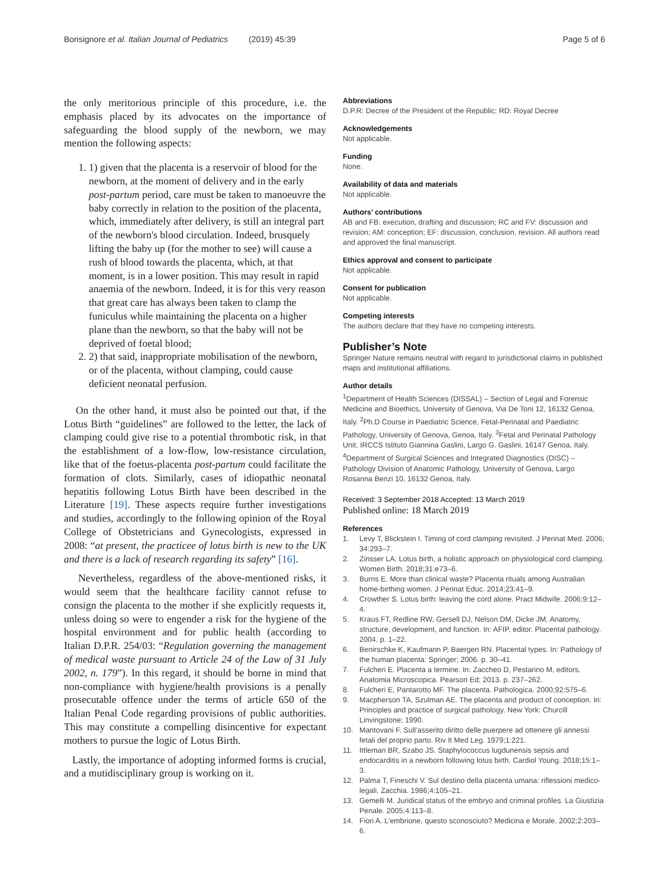Bonsignore et al. Italian Journal of Pediatrics (2019) 45:39
Page 5 of 6
the only meritorious principle of this procedure, i.e. the emphasis placed by its advocates on the importance of safeguarding the blood supply of the newborn, we may mention the following aspects:
1. 1) given that the placenta is a reservoir of blood for the newborn, at the moment of delivery and in the early post-partum period, care must be taken to manoeuvre the baby correctly in relation to the position of the placenta, which, immediately after delivery, is still an integral part of the newborn's blood circulation. Indeed, brusquely lifting the baby up (for the mother to see) will cause a rush of blood towards the placenta, which, at that moment, is in a lower position. This may result in rapid anaemia of the newborn. Indeed, it is for this very reason that great care has always been taken to clamp the funiculus while maintaining the placenta on a higher plane than the newborn, so that the baby will not be deprived of foetal blood;
2. 2) that said, inappropriate mobilisation of the newborn, or of the placenta, without clamping, could cause deficient neonatal perfusion.
On the other hand, it must also be pointed out that, if the Lotus Birth “guidelines” are followed to the letter, the lack of clamping could give rise to a potential thrombotic risk, in that the establishment of a low-flow, low-resistance circulation, like that of the foetus-placenta post-partum could facilitate the formation of clots. Similarly, cases of idiopathic neonatal hepatitis following Lotus Birth have been described in the Literature [19]. These aspects require further investigations and studies, accordingly to the following opinion of the Royal College of Obstetricians and Gynecologists, expressed in 2008: “at present, the practicee of lotus birth is new to the UK and there is a lack of research regarding its safety” [16].
Nevertheless, regardless of the above-mentioned risks, it would seem that the healthcare facility cannot refuse to consign the placenta to the mother if she explicitly requests it, unless doing so were to engender a risk for the hygiene of the hospital environment and for public health (according to Italian D.P.R. 254/03: “Regulation governing the management of medical waste pursuant to Article 24 of the Law of 31 July 2002, n. 179”). In this regard, it should be borne in mind that non-compliance with hygiene/health provisions is a penally prosecutable offence under the terms of article 650 of the Italian Penal Code regarding provisions of public authorities. This may constitute a compelling disincentive for expectant mothers to pursue the logic of Lotus Birth.
Lastly, the importance of adopting informed forms is crucial, and a mutidisciplinary group is working on it.
Abbreviations
D.P.R: Decree of the President of the Republic; RD: Royal Decree
Acknowledgements
Not applicable.
Funding
None.
Availability of data and materials
Not applicable.
Authors’ contributions
AB and FB: execution, drafting and discussion; RC and FV: discussion and revision; AM: conception; EF: discussion, conclusion, revision. All authors read and approved the final manuscript.
Ethics approval and consent to participate
Not applicable.
Consent for publication
Not applicable.
Competing interests
The authors declare that they have no competing interests.
Publisher’s Note
Springer Nature remains neutral with regard to jurisdictional claims in published maps and institutional affiliations.
Author details
<sup>1</sup> Department of Health Sciences (DISSAL) – Section of Legal and Forensic Medicine and Bioethics, University of Genova, Via De Toni 12, 16132 Genoa, Italy. <sup>2</sup>Ph.D Course in Paediatric Science, Fetal-Perinatal and Paediatric Pathology, University of Genova, Genoa, Italy. <sup>3</sup>Fetal and Perinatal Pathology Unit, IRCCS Istituto Giannina Gaslini, Largo G. Gaslini, 16147 Genoa, Italy. <sup>4</sup>Department of Surgical Sciences and Integrated Diagnostics (DISC) – Pathology Division of Anatomic Pathology, University of Genova, Largo Rosanna Benzi 10, 16132 Genoa, Italy.
Received: 3 September 2018 Accepted: 13 March 2019
Published online: 18 March 2019
References
1. Levy T, Blickstein I. Timing of cord clamping revisited. J Perinat Med. 2006; 34:293–7.
2. Zinsser LA. Lotus birth, a holistic approach on physiological cord clamping. Women Birth. 2018;31:e73–6.
3. Burns E. More than clinical waste? Placenta rituals among Australian home-birthing women. J Perinat Educ. 2014;23:41–9.
4. Crowther S. Lotus birth: leaving the cord alone. Pract Midwife. 2006;9:12–4.
5. Kraus FT, Redline RW, Gersell DJ, Nelson DM, Dicke JM. Anatomy, structure, development, and function. In: AFIP, editor. Placental pathology. 2004. p. 1–22.
6. Benirschke K, Kaufmann P, Baergen RN. Placental types. In: Pathology of the human placenta: Springer; 2006. p. 30–41.
7. Fulcheri E. Placenta a termine. In: Zaccheo D, Pestarino M, editors. Anatomia Microscopica. Pearson Ed; 2013. p. 237–262.
8. Fulcheri E, Pantarotto MF. The placenta. Pathologica. 2000;92:575–6.
9. Macpherson TA, Szulman AE. The placenta and product of conception. In: Principles and practice of surgical pathology. New York: Churcill Linvingstone; 1990.
10. Mantovani F. Sull’asserito diritto delle puerpere ad ottenere gli annessi fetali del proprio parto. Riv It Med Leg. 1979;1:221.
11. Ittleman BR, Szabo JS. Staphylococcus lugdunensis sepsis and endocarditis in a newborn following lotus birth. Cardiol Young. 2018;15:1–3.
12. Palma T, Fineschi V. Sul destino della placenta umana: riflessioni medico-legali. Zacchia. 1986;4:105–21.
13. Gemelli M. Juridical status of the embryo and criminal profiles. La Giustizia Penale. 2005;4:113–8.
14. Fiori A. L’embrione, questo sconosciuto? Medicina e Morale. 2002;2:203–6.